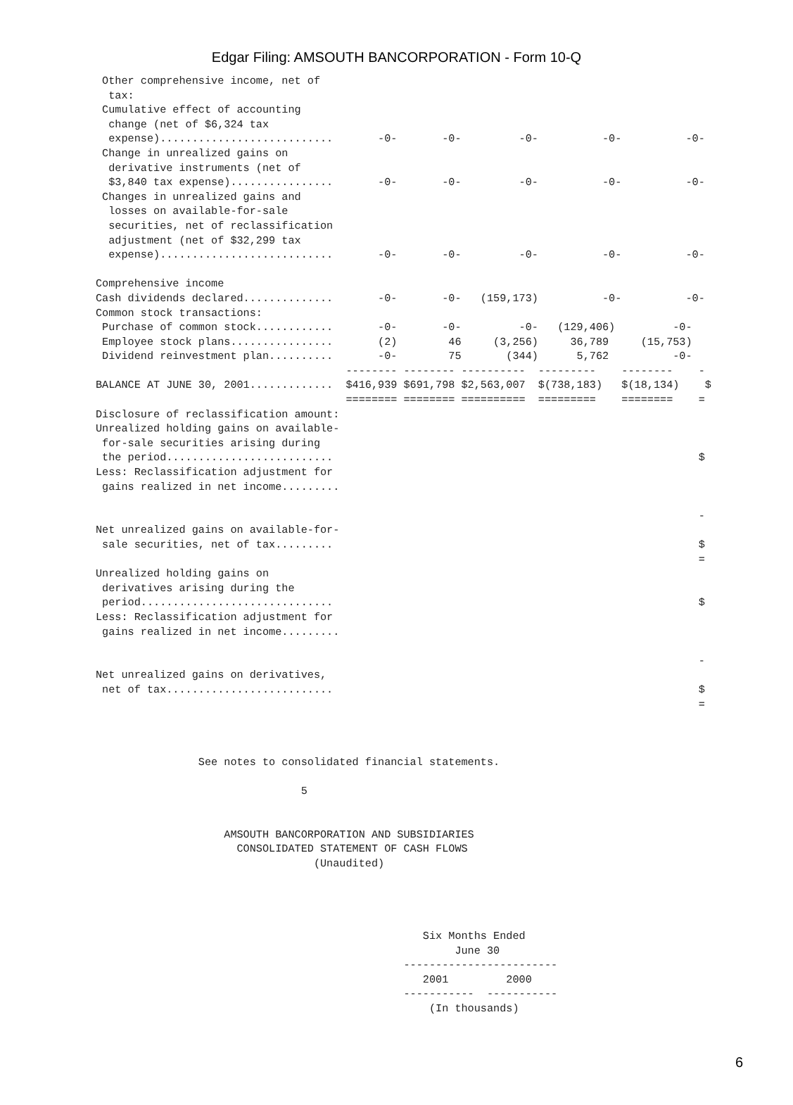Edgar Filing: AMSOUTH BANCORPORATION - Form 10-Q
 Other comprehensive income, net of
  tax:
 Cumulative effect of accounting
  change (net of $6,324 tax
  expense)...........................       -0-       -0-         -0-          -0-          -0-
 Change in unrealized gains on
  derivative instruments (net of
  $3,840 tax expense)................       -0-       -0-         -0-          -0-          -0-
 Changes in unrealized gains and
  losses on available-for-sale
  securities, net of reclassification
  adjustment (net of $32,299 tax
  expense)...........................       -0-       -0-         -0-          -0-          -0-

Comprehensive income
Cash dividends declared..............       -0-       -0-   (159,173)          -0-          -0-
Common stock transactions:
 Purchase of common stock............       -0-       -0-         -0-   (129,406)         -0-
 Employee stock plans................       (2)        46     (3,256)     36,789     (15,753)
 Dividend reinvestment plan..........       -0-        75       (344)      5,762          -0-
                                       -------- -------- ----------  ---------    --------    -
BALANCE AT JUNE 30, 2001.............  $416,939 $691,798 $2,563,007  $(738,183)   $(18,134)    $
                                       ======== ======== ==========  =========    ========    =
Disclosure of reclassification amount:
Unrealized holding gains on available-
 for-sale securities arising during
 the period..........................                                                         $
Less: Reclassification adjustment for
 gains realized in net income.........

                                                                                              -
Net unrealized gains on available-for-
 sale securities, net of tax.........                                                         $
                                                                                              =
Unrealized holding gains on
 derivatives arising during the
 period..............................                                                         $
Less: Reclassification adjustment for
 gains realized in net income.........

                                                                                              -
Net unrealized gains on derivatives,
 net of tax..........................                                                         $
                                                                                              =



                See notes to consolidated financial statements.

                                5


                    AMSOUTH BANCORPORATION AND SUBSIDIARIES
                      CONSOLIDATED STATEMENT OF CASH FLOWS
                                  (Unaudited)




                                                   Six Months Ended
                                                        June 30
                                                ------------------------
                                                   2001         2000
                                                -----------  -----------
                                                    (In thousands)
6